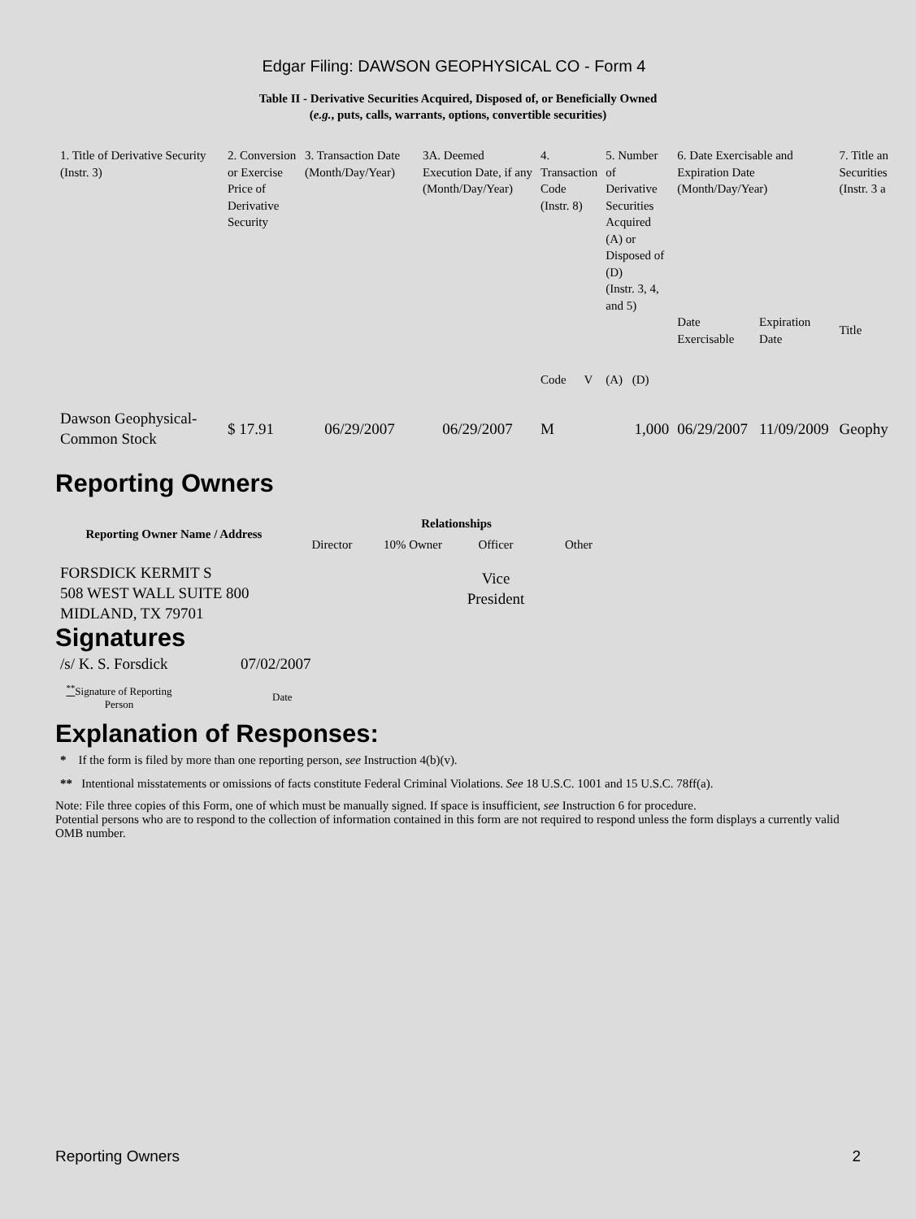Edgar Filing: DAWSON GEOPHYSICAL CO - Form 4
Table II - Derivative Securities Acquired, Disposed of, or Beneficially Owned
(e.g., puts, calls, warrants, options, convertible securities)
| 1. Title of Derivative Security (Instr. 3) | 2. Conversion or Exercise Price of Derivative Security | 3. Transaction Date (Month/Day/Year) | 3A. Deemed Execution Date, if any (Month/Day/Year) | 4. Transaction Code (Instr. 8) | | 5. Number of Derivative Securities Acquired (A) or Disposed of (D) (Instr. 3, 4, and 5) | | 6. Date Exercisable and Expiration Date (Month/Day/Year) | | 7. Title an Securities (Instr. 3 a |
| | | | | | | | | Date Exercisable | Expiration Date | Title |
| | | | | Code | V | (A) | (D) | | | |
| Dawson Geophysical-Common Stock | $ 17.91 | 06/29/2007 | 06/29/2007 | M | | | 1,000 | 06/29/2007 | 11/09/2009 | Geophy |
Reporting Owners
| Reporting Owner Name / Address | Relationships | | | |
| --- | --- | --- | --- | --- |
| | Director | 10% Owner | Officer | Other |
| FORSDICK KERMIT S 508 WEST WALL SUITE 800 MIDLAND, TX 79701 | | | Vice President | |
Signatures
| /s/ K. S. Forsdick | 07/02/2007 |
| <sup>**</sup> Signature of Reporting Person | Date |
Explanation of Responses:
* If the form is filed by more than one reporting person, see Instruction 4(b)(v).
** Intentional misstatements or omissions of facts constitute Federal Criminal Violations. See 18 U.S.C. 1001 and 15 U.S.C. 78ff(a).
Note: File three copies of this Form, one of which must be manually signed. If space is insufficient, see Instruction 6 for procedure.
Potential persons who are to respond to the collection of information contained in this form are not required to respond unless the form displays a currently valid OMB number.
Reporting Owners 2